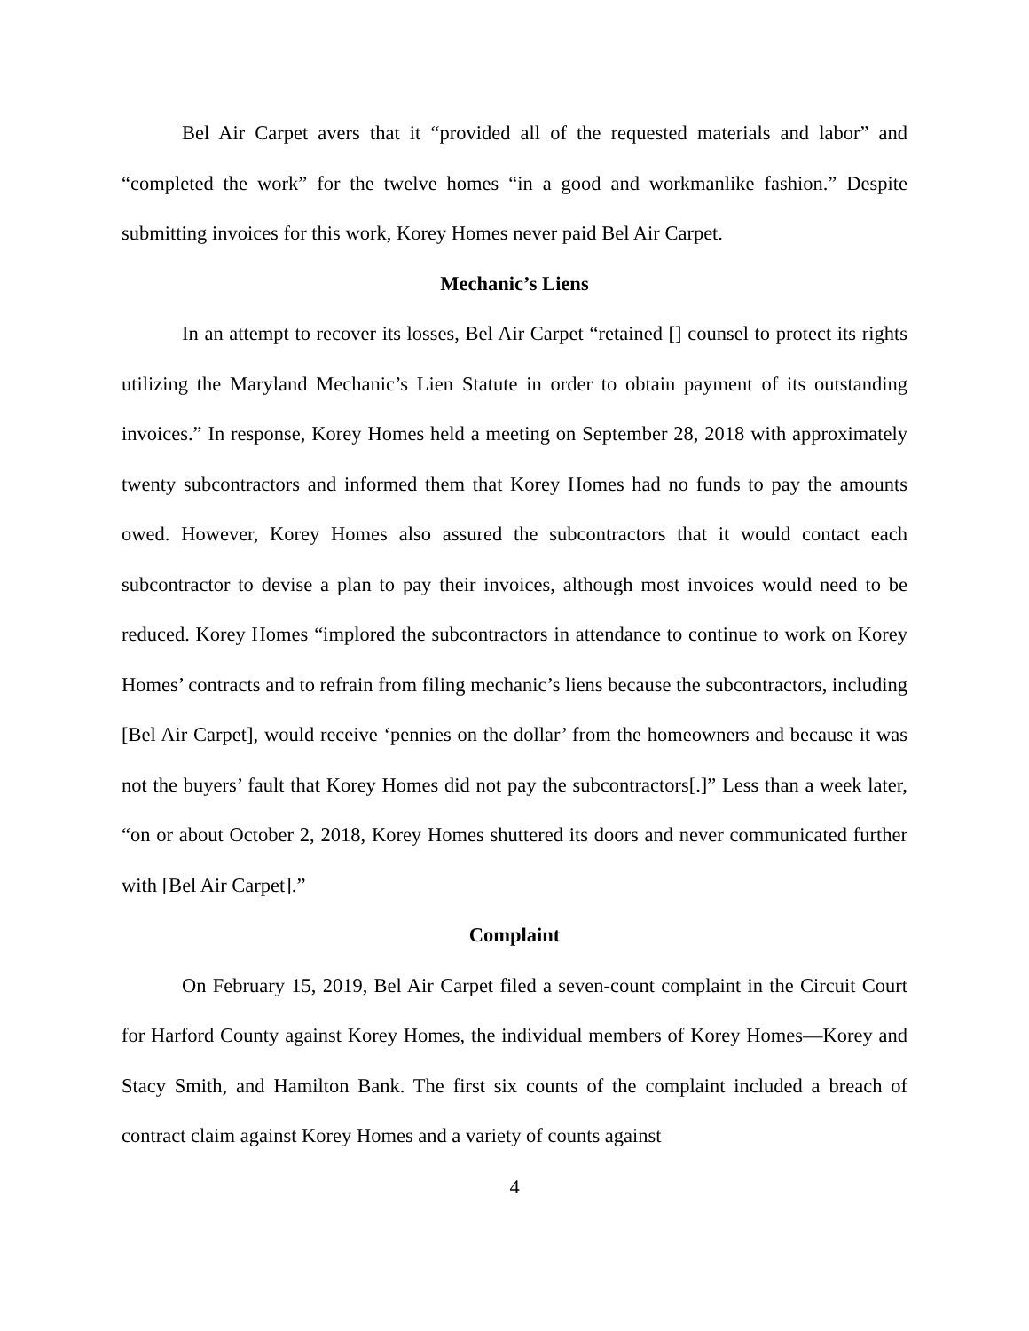Bel Air Carpet avers that it “provided all of the requested materials and labor” and “completed the work” for the twelve homes “in a good and workmanlike fashion.” Despite submitting invoices for this work, Korey Homes never paid Bel Air Carpet.
Mechanic’s Liens
In an attempt to recover its losses, Bel Air Carpet “retained [] counsel to protect its rights utilizing the Maryland Mechanic’s Lien Statute in order to obtain payment of its outstanding invoices.” In response, Korey Homes held a meeting on September 28, 2018 with approximately twenty subcontractors and informed them that Korey Homes had no funds to pay the amounts owed. However, Korey Homes also assured the subcontractors that it would contact each subcontractor to devise a plan to pay their invoices, although most invoices would need to be reduced. Korey Homes “implored the subcontractors in attendance to continue to work on Korey Homes’ contracts and to refrain from filing mechanic’s liens because the subcontractors, including [Bel Air Carpet], would receive ‘pennies on the dollar’ from the homeowners and because it was not the buyers’ fault that Korey Homes did not pay the subcontractors[.]” Less than a week later, “on or about October 2, 2018, Korey Homes shuttered its doors and never communicated further with [Bel Air Carpet].”
Complaint
On February 15, 2019, Bel Air Carpet filed a seven-count complaint in the Circuit Court for Harford County against Korey Homes, the individual members of Korey Homes—Korey and Stacy Smith, and Hamilton Bank. The first six counts of the complaint included a breach of contract claim against Korey Homes and a variety of counts against
4